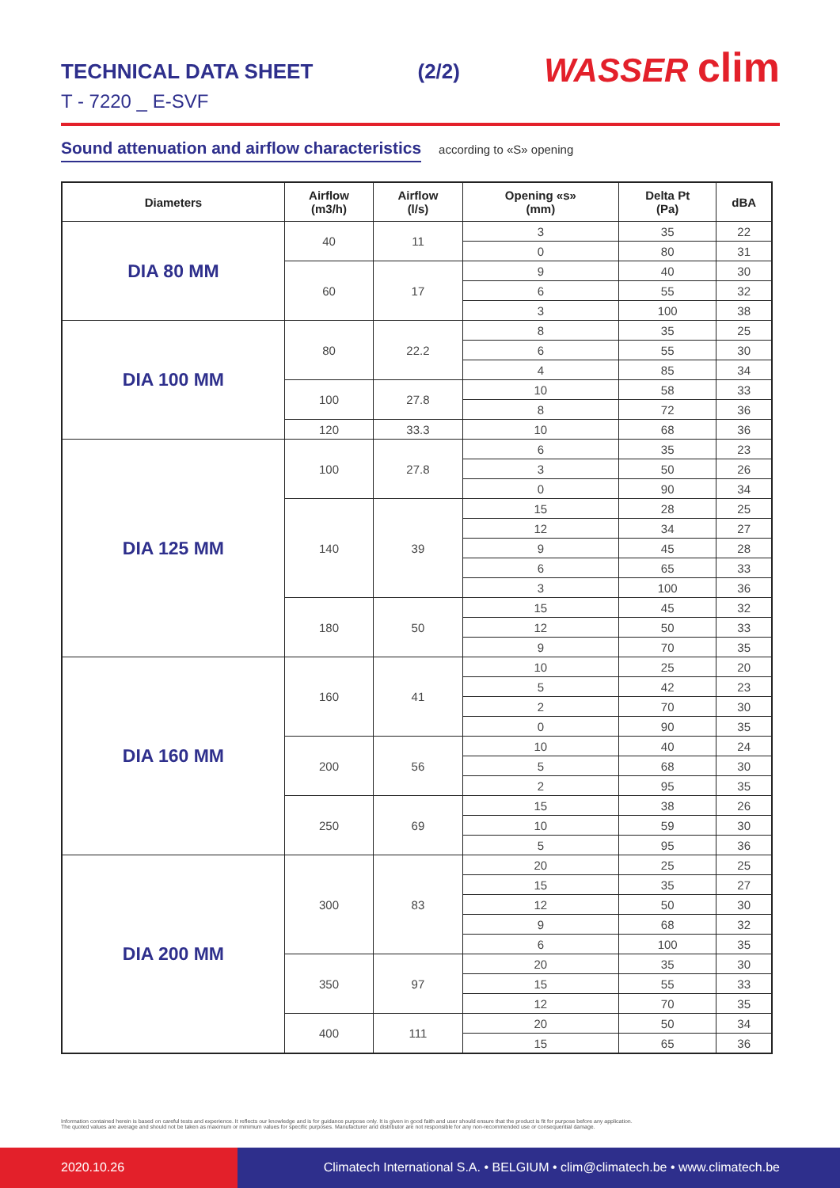TECHNICAL DATA SHEET (2/2)
T - 7220 _ E-SVF
WASSER clim
Sound attenuation and airflow characteristics
according to «S» opening
| Diameters | Airflow (m3/h) | Airflow (l/s) | Opening «s» (mm) | Delta Pt (Pa) | dBA |
| --- | --- | --- | --- | --- | --- |
| DIA 80 MM | 40 | 11 | 3 | 35 | 22 |
| | | | 0 | 80 | 31 |
| | 60 | 17 | 9 | 40 | 30 |
| | | | 6 | 55 | 32 |
| | | | 3 | 100 | 38 |
| DIA 100 MM | 80 | 22.2 | 8 | 35 | 25 |
| | | | 6 | 55 | 30 |
| | | | 4 | 85 | 34 |
| | 100 | 27.8 | 10 | 58 | 33 |
| | | | 8 | 72 | 36 |
| | 120 | 33.3 | 10 | 68 | 36 |
| DIA 125 MM | 100 | 27.8 | 6 | 35 | 23 |
| | | | 3 | 50 | 26 |
| | | | 0 | 90 | 34 |
| | 140 | 39 | 15 | 28 | 25 |
| | | | 12 | 34 | 27 |
| | | | 9 | 45 | 28 |
| | | | 6 | 65 | 33 |
| | | | 3 | 100 | 36 |
| | 180 | 50 | 15 | 45 | 32 |
| | | | 12 | 50 | 33 |
| | | | 9 | 70 | 35 |
| DIA 160 MM | 160 | 41 | 10 | 25 | 20 |
| | | | 5 | 42 | 23 |
| | | | 2 | 70 | 30 |
| | | | 0 | 90 | 35 |
| | 200 | 56 | 10 | 40 | 24 |
| | | | 5 | 68 | 30 |
| | | | 2 | 95 | 35 |
| | 250 | 69 | 15 | 38 | 26 |
| | | | 10 | 59 | 30 |
| | | | 5 | 95 | 36 |
| DIA 200 MM | 300 | 83 | 20 | 25 | 25 |
| | | | 15 | 35 | 27 |
| | | | 12 | 50 | 30 |
| | | | 9 | 68 | 32 |
| | | | 6 | 100 | 35 |
| | 350 | 97 | 20 | 35 | 30 |
| | | | 15 | 55 | 33 |
| | | | 12 | 70 | 35 |
| | 400 | 111 | 20 | 50 | 34 |
| | | | 15 | 65 | 36 |
Information contained herein is based on careful tests and experience. It reflects our knowledge and is for guidance purpose only. It is given in good faith and user should ensure that the product is fit for purpose before any application.
The quoted values are average and should not be taken as maximum or minimum values for specific purposes. Manufacturer and distributor are not responsible for any non-recommended use or consequential damage.
2020.10.26
Climatech International S.A. • BELGIUM • clim@climatech.be • www.climatech.be